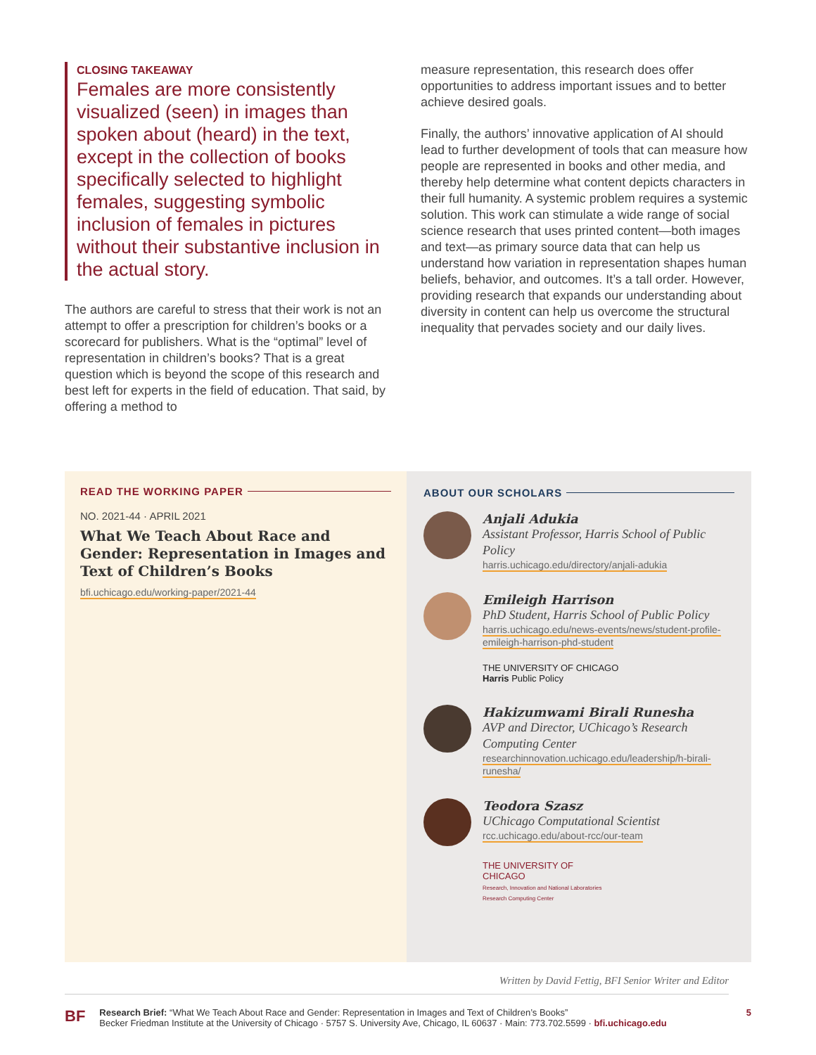CLOSING TAKEAWAY
Females are more consistently visualized (seen) in images than spoken about (heard) in the text, except in the collection of books specifically selected to highlight females, suggesting symbolic inclusion of females in pictures without their substantive inclusion in the actual story.
The authors are careful to stress that their work is not an attempt to offer a prescription for children’s books or a scorecard for publishers. What is the “optimal” level of representation in children’s books? That is a great question which is beyond the scope of this research and best left for experts in the field of education. That said, by offering a method to
measure representation, this research does offer opportunities to address important issues and to better achieve desired goals.
Finally, the authors’ innovative application of AI should lead to further development of tools that can measure how people are represented in books and other media, and thereby help determine what content depicts characters in their full humanity. A systemic problem requires a systemic solution. This work can stimulate a wide range of social science research that uses printed content—both images and text—as primary source data that can help us understand how variation in representation shapes human beliefs, behavior, and outcomes. It’s a tall order. However, providing research that expands our understanding about diversity in content can help us overcome the structural inequality that pervades society and our daily lives.
READ THE WORKING PAPER
NO. 2021-44 · APRIL 2021
What We Teach About Race and Gender: Representation in Images and Text of Children’s Books
bfi.uchicago.edu/working-paper/2021-44
ABOUT OUR SCHOLARS
Anjali Adukia
Assistant Professor, Harris School of Public Policy
harris.uchicago.edu/directory/anjali-adukia
Emileigh Harrison
PhD Student, Harris School of Public Policy
harris.uchicago.edu/news-events/news/student-profile-emileigh-harrison-phd-student
THE UNIVERSITY OF CHICAGO
Harris Public Policy
Hakizumwami Birali Runesha
AVP and Director, UChicago’s Research Computing Center
researchinnovation.uchicago.edu/leadership/h-birali-runesha/
Teodora Szasz
UChicago Computational Scientist
rcc.uchicago.edu/about-rcc/our-team
THE UNIVERSITY OF
CHICAGO
Research, Innovation and National Laboratories
Research Computing Center
Written by David Fettig, BFI Senior Writer and Editor
BF
Research Brief: “What We Teach About Race and Gender: Representation in Images and Text of Children’s Books”
Becker Friedman Institute at the University of Chicago · 5757 S. University Ave, Chicago, IL 60637 · Main: 773.702.5599 · bfi.uchicago.edu
5